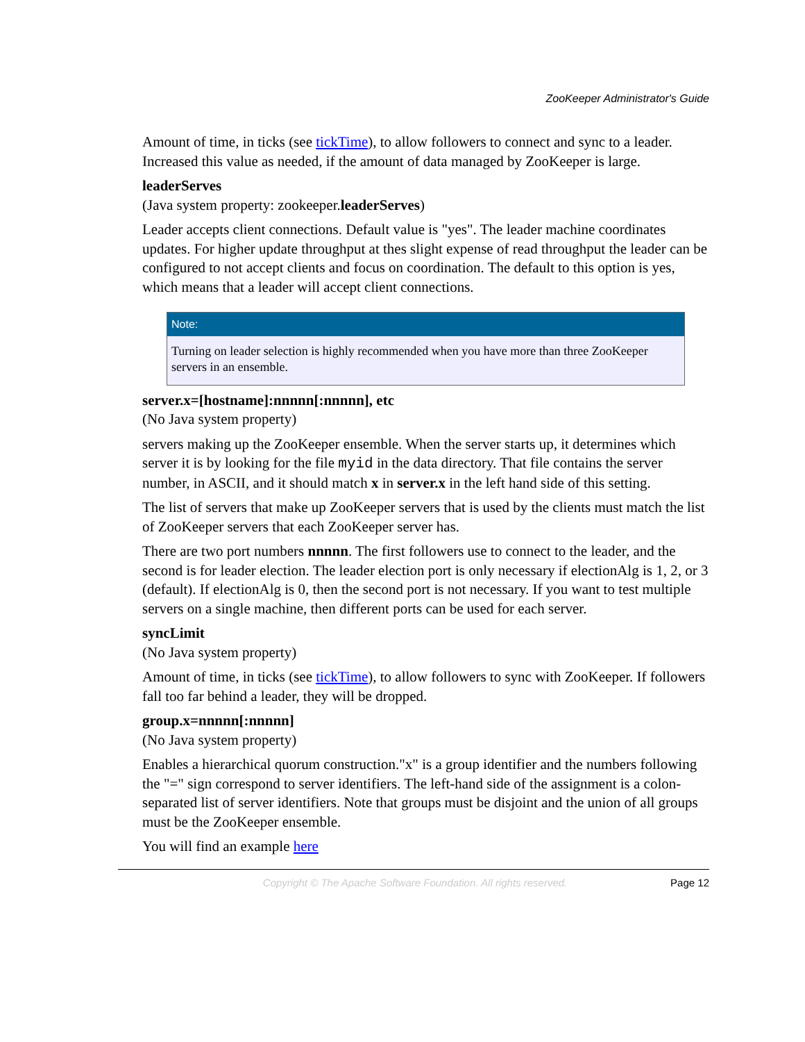ZooKeeper Administrator's Guide
Amount of time, in ticks (see tickTime), to allow followers to connect and sync to a leader. Increased this value as needed, if the amount of data managed by ZooKeeper is large.
leaderServes
(Java system property: zookeeper.leaderServes)
Leader accepts client connections. Default value is "yes". The leader machine coordinates updates. For higher update throughput at thes slight expense of read throughput the leader can be configured to not accept clients and focus on coordination. The default to this option is yes, which means that a leader will accept client connections.
Note:
Turning on leader selection is highly recommended when you have more than three ZooKeeper servers in an ensemble.
server.x=[hostname]:nnnnn[:nnnnn], etc
(No Java system property)
servers making up the ZooKeeper ensemble. When the server starts up, it determines which server it is by looking for the file myid in the data directory. That file contains the server number, in ASCII, and it should match x in server.x in the left hand side of this setting.
The list of servers that make up ZooKeeper servers that is used by the clients must match the list of ZooKeeper servers that each ZooKeeper server has.
There are two port numbers nnnnn. The first followers use to connect to the leader, and the second is for leader election. The leader election port is only necessary if electionAlg is 1, 2, or 3 (default). If electionAlg is 0, then the second port is not necessary. If you want to test multiple servers on a single machine, then different ports can be used for each server.
syncLimit
(No Java system property)
Amount of time, in ticks (see tickTime), to allow followers to sync with ZooKeeper. If followers fall too far behind a leader, they will be dropped.
group.x=nnnnn[:nnnnn]
(No Java system property)
Enables a hierarchical quorum construction."x" is a group identifier and the numbers following the "=" sign correspond to server identifiers. The left-hand side of the assignment is a colon-separated list of server identifiers. Note that groups must be disjoint and the union of all groups must be the ZooKeeper ensemble.
You will find an example here
Copyright © The Apache Software Foundation. All rights reserved. Page 12